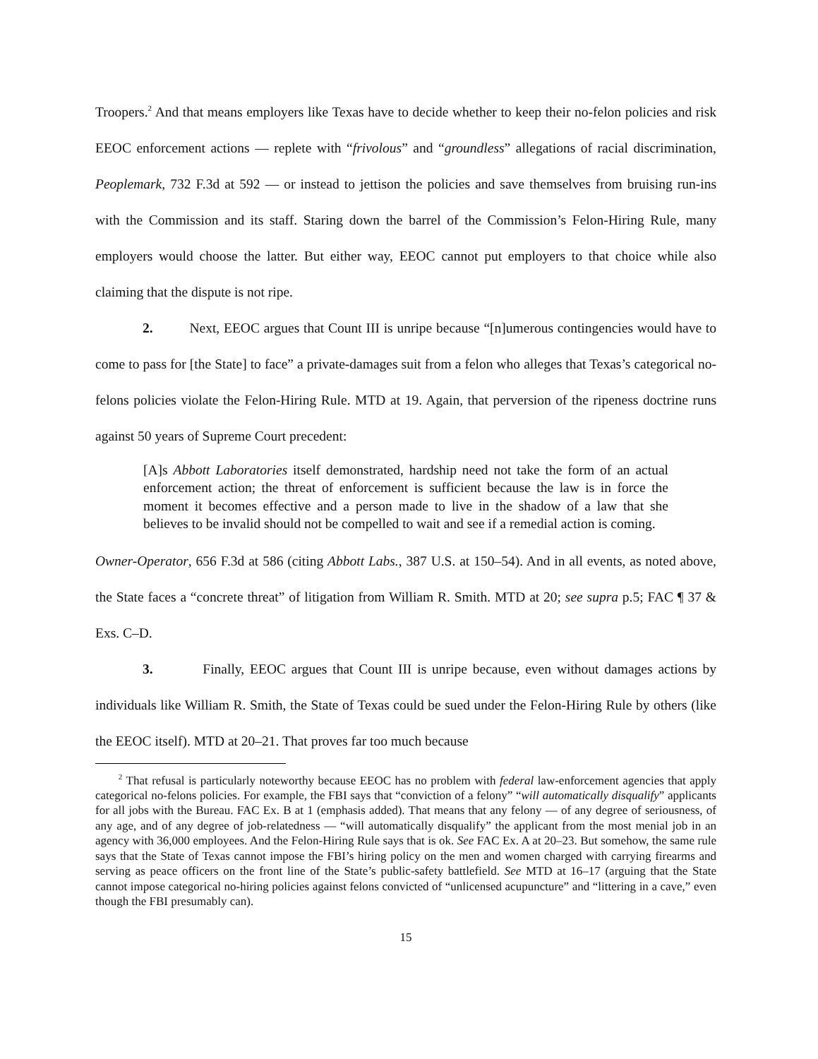Troopers.<sup>2</sup> And that means employers like Texas have to decide whether to keep their no-felon policies and risk EEOC enforcement actions — replete with “frivolous” and “groundless” allegations of racial discrimination, Peoplemark, 732 F.3d at 592 — or instead to jettison the policies and save themselves from bruising run-ins with the Commission and its staff. Staring down the barrel of the Commission’s Felon-Hiring Rule, many employers would choose the latter. But either way, EEOC cannot put employers to that choice while also claiming that the dispute is not ripe.
2. Next, EEOC argues that Count III is unripe because “[n]umerous contingencies would have to come to pass for [the State] to face” a private-damages suit from a felon who alleges that Texas’s categorical no-felons policies violate the Felon-Hiring Rule. MTD at 19. Again, that perversion of the ripeness doctrine runs against 50 years of Supreme Court precedent:
[A]s Abbott Laboratories itself demonstrated, hardship need not take the form of an actual enforcement action; the threat of enforcement is sufficient because the law is in force the moment it becomes effective and a person made to live in the shadow of a law that she believes to be invalid should not be compelled to wait and see if a remedial action is coming.
Owner-Operator, 656 F.3d at 586 (citing Abbott Labs., 387 U.S. at 150–54). And in all events, as noted above, the State faces a “concrete threat” of litigation from William R. Smith. MTD at 20; see supra p.5; FAC ¶ 37 & Exs. C–D.
3. Finally, EEOC argues that Count III is unripe because, even without damages actions by individuals like William R. Smith, the State of Texas could be sued under the Felon-Hiring Rule by others (like the EEOC itself). MTD at 20–21. That proves far too much because
<sup>2</sup> That refusal is particularly noteworthy because EEOC has no problem with federal law-enforcement agencies that apply categorical no-felons policies. For example, the FBI says that “conviction of a felony” “will automatically disqualify” applicants for all jobs with the Bureau. FAC Ex. B at 1 (emphasis added). That means that any felony — of any degree of seriousness, of any age, and of any degree of job-relatedness — “will automatically disqualify” the applicant from the most menial job in an agency with 36,000 employees. And the Felon-Hiring Rule says that is ok. See FAC Ex. A at 20–23. But somehow, the same rule says that the State of Texas cannot impose the FBI’s hiring policy on the men and women charged with carrying firearms and serving as peace officers on the front line of the State’s public-safety battlefield. See MTD at 16–17 (arguing that the State cannot impose categorical no-hiring policies against felons convicted of “unlicensed acupuncture” and “littering in a cave,” even though the FBI presumably can).
15